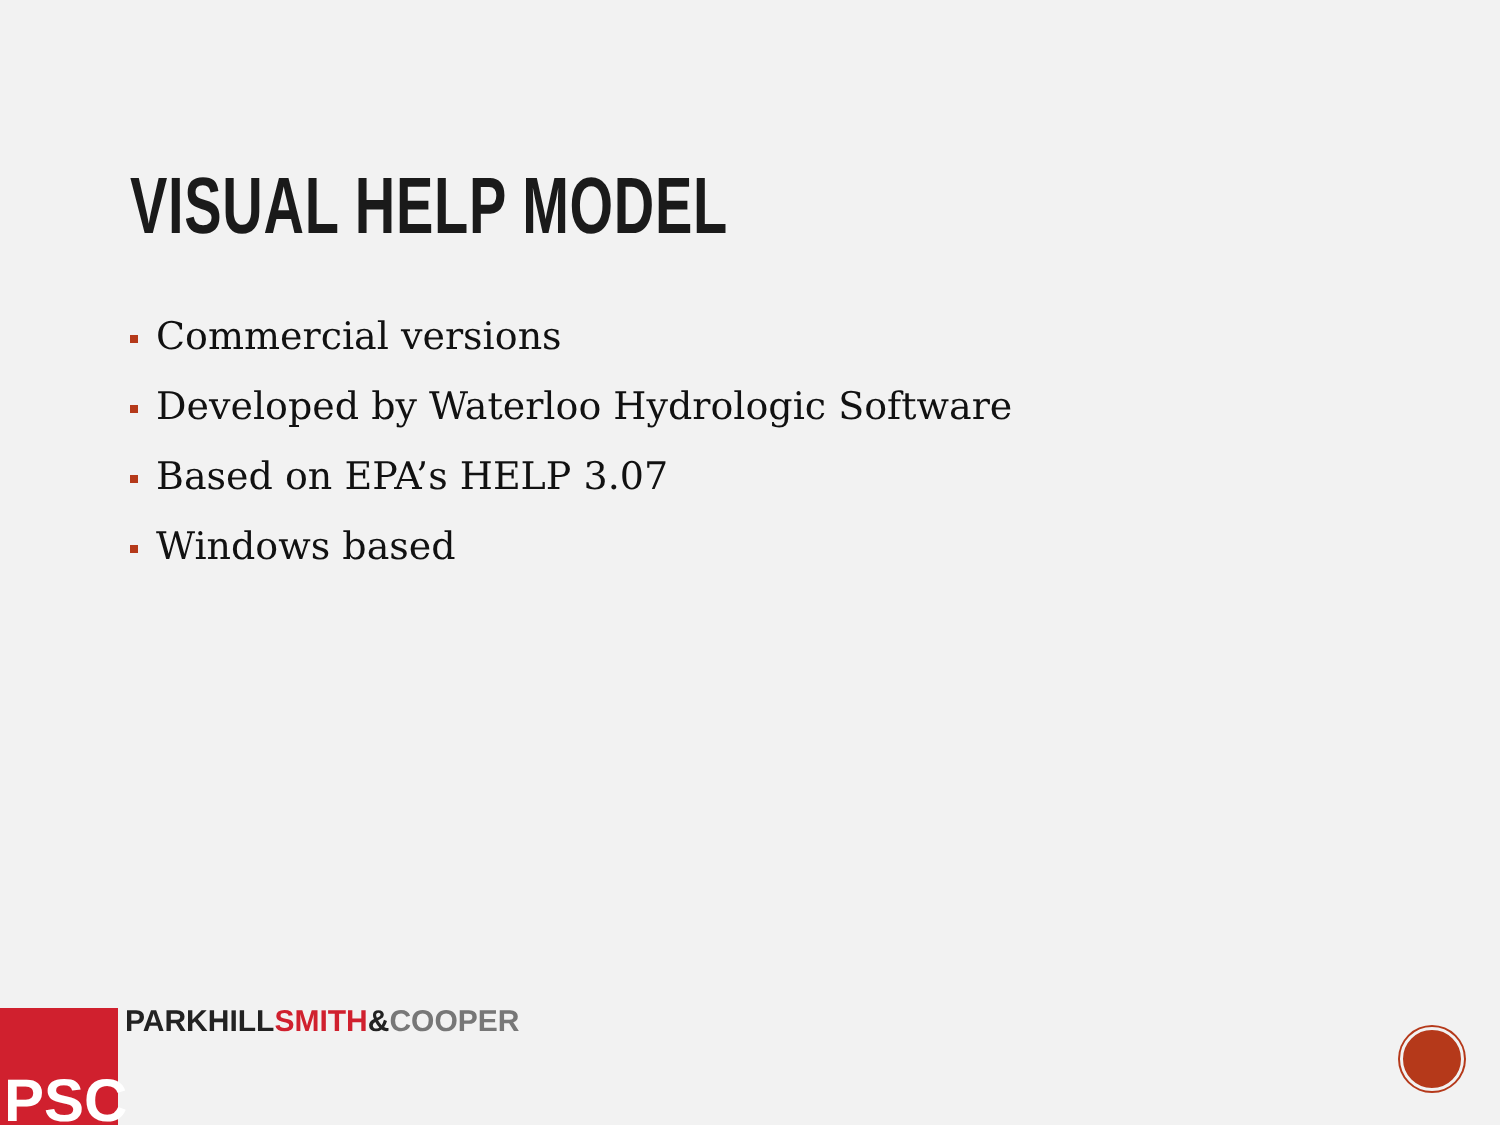VISUAL HELP MODEL
Commercial versions
Developed by Waterloo Hydrologic Software
Based on EPA’s HELP 3.07
Windows based
PSC PARKHILLSMITH&COOPER